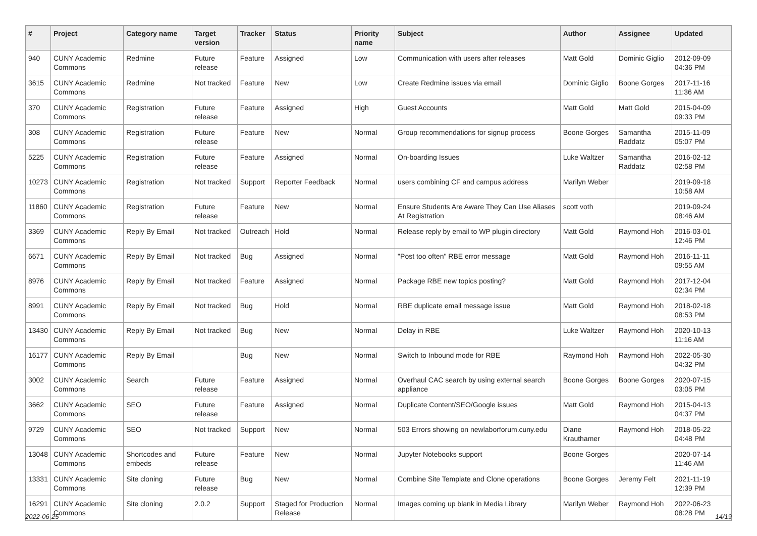| # | Project | Category name | Target version | Tracker | Status | Priority name | Subject | Author | Assignee | Updated |
| --- | --- | --- | --- | --- | --- | --- | --- | --- | --- | --- |
| 940 | CUNY Academic Commons | Redmine | Future release | Feature | Assigned | Low | Communication with users after releases | Matt Gold | Dominic Giglio | 2012-09-09 04:36 PM |
| 3615 | CUNY Academic Commons | Redmine | Not tracked | Feature | New | Low | Create Redmine issues via email | Dominic Giglio | Boone Gorges | 2017-11-16 11:36 AM |
| 370 | CUNY Academic Commons | Registration | Future release | Feature | Assigned | High | Guest Accounts | Matt Gold | Matt Gold | 2015-04-09 09:33 PM |
| 308 | CUNY Academic Commons | Registration | Future release | Feature | New | Normal | Group recommendations for signup process | Boone Gorges | Samantha Raddatz | 2015-11-09 05:07 PM |
| 5225 | CUNY Academic Commons | Registration | Future release | Feature | Assigned | Normal | On-boarding Issues | Luke Waltzer | Samantha Raddatz | 2016-02-12 02:58 PM |
| 10273 | CUNY Academic Commons | Registration | Not tracked | Support | Reporter Feedback | Normal | users combining CF and campus address | Marilyn Weber | | 2019-09-18 10:58 AM |
| 11860 | CUNY Academic Commons | Registration | Future release | Feature | New | Normal | Ensure Students Are Aware They Can Use Aliases At Registration | scott voth | | 2019-09-24 08:46 AM |
| 3369 | CUNY Academic Commons | Reply By Email | Not tracked | Outreach | Hold | Normal | Release reply by email to WP plugin directory | Matt Gold | Raymond Hoh | 2016-03-01 12:46 PM |
| 6671 | CUNY Academic Commons | Reply By Email | Not tracked | Bug | Assigned | Normal | "Post too often" RBE error message | Matt Gold | Raymond Hoh | 2016-11-11 09:55 AM |
| 8976 | CUNY Academic Commons | Reply By Email | Not tracked | Feature | Assigned | Normal | Package RBE new topics posting? | Matt Gold | Raymond Hoh | 2017-12-04 02:34 PM |
| 8991 | CUNY Academic Commons | Reply By Email | Not tracked | Bug | Hold | Normal | RBE duplicate email message issue | Matt Gold | Raymond Hoh | 2018-02-18 08:53 PM |
| 13430 | CUNY Academic Commons | Reply By Email | Not tracked | Bug | New | Normal | Delay in RBE | Luke Waltzer | Raymond Hoh | 2020-10-13 11:16 AM |
| 16177 | CUNY Academic Commons | Reply By Email | | Bug | New | Normal | Switch to Inbound mode for RBE | Raymond Hoh | Raymond Hoh | 2022-05-30 04:32 PM |
| 3002 | CUNY Academic Commons | Search | Future release | Feature | Assigned | Normal | Overhaul CAC search by using external search appliance | Boone Gorges | Boone Gorges | 2020-07-15 03:05 PM |
| 3662 | CUNY Academic Commons | SEO | Future release | Feature | Assigned | Normal | Duplicate Content/SEO/Google issues | Matt Gold | Raymond Hoh | 2015-04-13 04:37 PM |
| 9729 | CUNY Academic Commons | SEO | Not tracked | Support | New | Normal | 503 Errors showing on newlaborforum.cuny.edu | Diane Krauthamer | Raymond Hoh | 2018-05-22 04:48 PM |
| 13048 | CUNY Academic Commons | Shortcodes and embeds | Future release | Feature | New | Normal | Jupyter Notebooks support | Boone Gorges | | 2020-07-14 11:46 AM |
| 13331 | CUNY Academic Commons | Site cloning | Future release | Bug | New | Normal | Combine Site Template and Clone operations | Boone Gorges | Jeremy Felt | 2021-11-19 12:39 PM |
| 16291 | CUNY Academic Commons | Site cloning | 2.0.2 | Support | Staged for Production Release | Normal | Images coming up blank in Media Library | Marilyn Weber | Raymond Hoh | 2022-06-23 08:28 PM |
2022-06-25 14/19